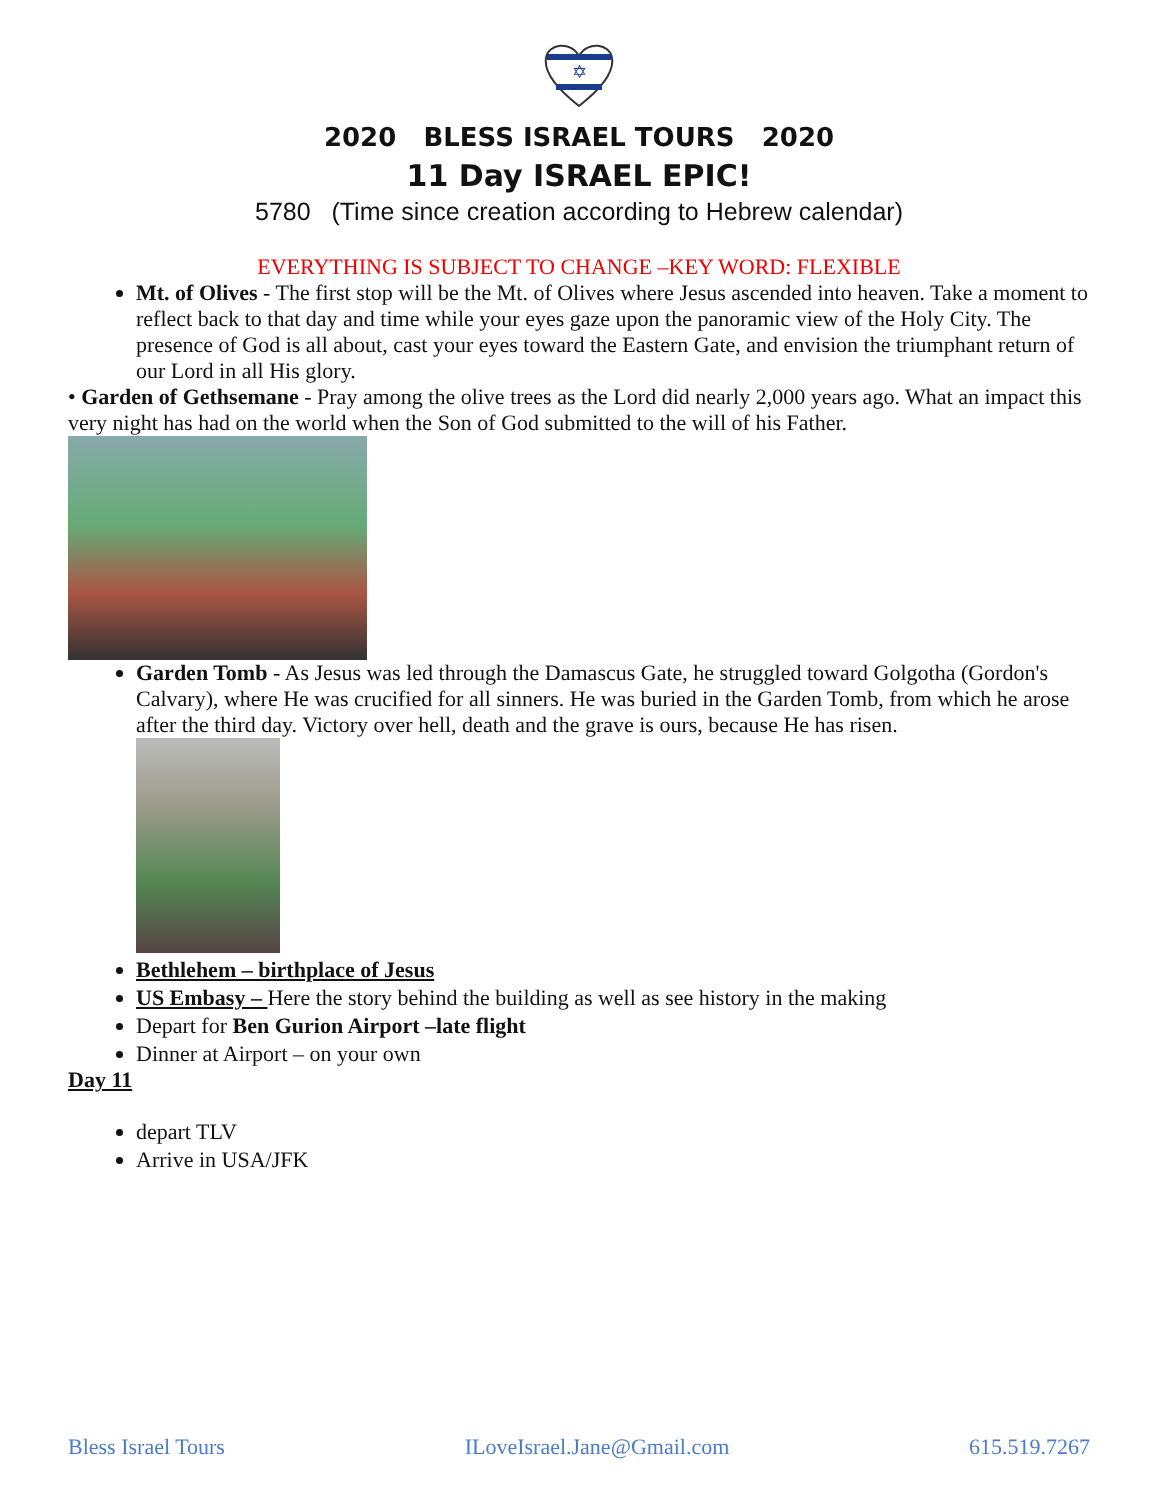✡
2020 BLESS ISRAEL TOURS 2020
11 Day ISRAEL EPIC!
5780 (Time since creation according to Hebrew calendar)
EVERYTHING IS SUBJECT TO CHANGE –KEY WORD: FLEXIBLE
Mt. of Olives - The first stop will be the Mt. of Olives where Jesus ascended into heaven. Take a moment to reflect back to that day and time while your eyes gaze upon the panoramic view of the Holy City. The presence of God is all about, cast your eyes toward the Eastern Gate, and envision the triumphant return of our Lord in all His glory.
• Garden of Gethsemane - Pray among the olive trees as the Lord did nearly 2,000 years ago. What an impact this very night has had on the world when the Son of God submitted to the will of his Father.
Garden Tomb - As Jesus was led through the Damascus Gate, he struggled toward Golgotha (Gordon's Calvary), where He was crucified for all sinners. He was buried in the Garden Tomb, from which he arose after the third day. Victory over hell, death and the grave is ours, because He has risen.
Bethlehem – birthplace of Jesus
US Embasy – Here the story behind the building as well as see history in the making
Depart for Ben Gurion Airport –late flight
Dinner at Airport – on your own
Day 11
depart TLV
Arrive in USA/JFK
Bless Israel Tours ILoveIsrael.Jane@Gmail.com 615.519.7267